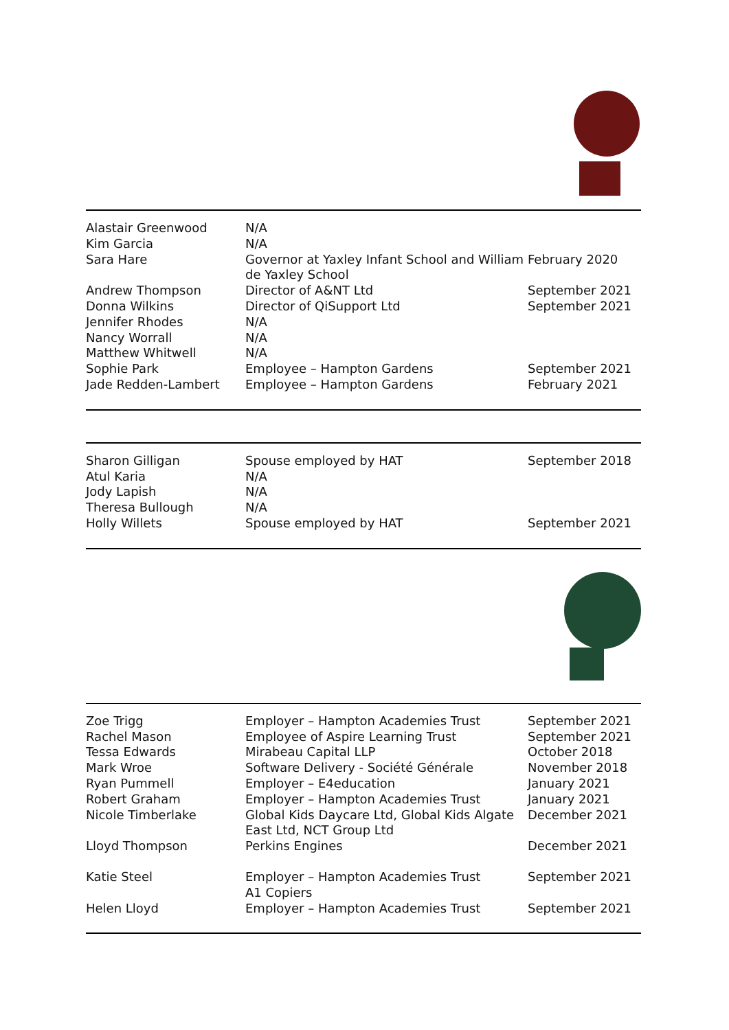| Alastair Greenwood | N/A | |
| Kim Garcia | N/A | |
| Sara Hare | Governor at Yaxley Infant School and William de Yaxley School | February 2020 |
| Andrew Thompson | Director of A&NT Ltd | September 2021 |
| Donna Wilkins | Director of QiSupport Ltd | September 2021 |
| Jennifer Rhodes | N/A | |
| Nancy Worrall | N/A | |
| Matthew Whitwell | N/A | |
| Sophie Park | Employee – Hampton Gardens | September 2021 |
| Jade Redden-Lambert | Employee – Hampton Gardens | February 2021 |
| Sharon Gilligan | Spouse employed by HAT | September 2018 |
| Atul Karia | N/A | |
| Jody Lapish | N/A | |
| Theresa Bullough | N/A | |
| Holly Willets | Spouse employed by HAT | September 2021 |
| Zoe Trigg | Employer – Hampton Academies Trust | September 2021 |
| Rachel Mason | Employee of Aspire Learning Trust | September 2021 |
| Tessa Edwards | Mirabeau Capital LLP | October 2018 |
| Mark Wroe | Software Delivery - Société Générale | November 2018 |
| Ryan Pummell | Employer – E4education | January 2021 |
| Robert Graham | Employer – Hampton Academies Trust | January 2021 |
| Nicole Timberlake | Global Kids Daycare Ltd, Global Kids Algate East Ltd, NCT Group Ltd | December 2021 |
| Lloyd Thompson | Perkins Engines | December 2021 |
| Katie Steel | Employer – Hampton Academies Trust A1 Copiers | September 2021 |
| Helen Lloyd | Employer – Hampton Academies Trust | September 2021 |